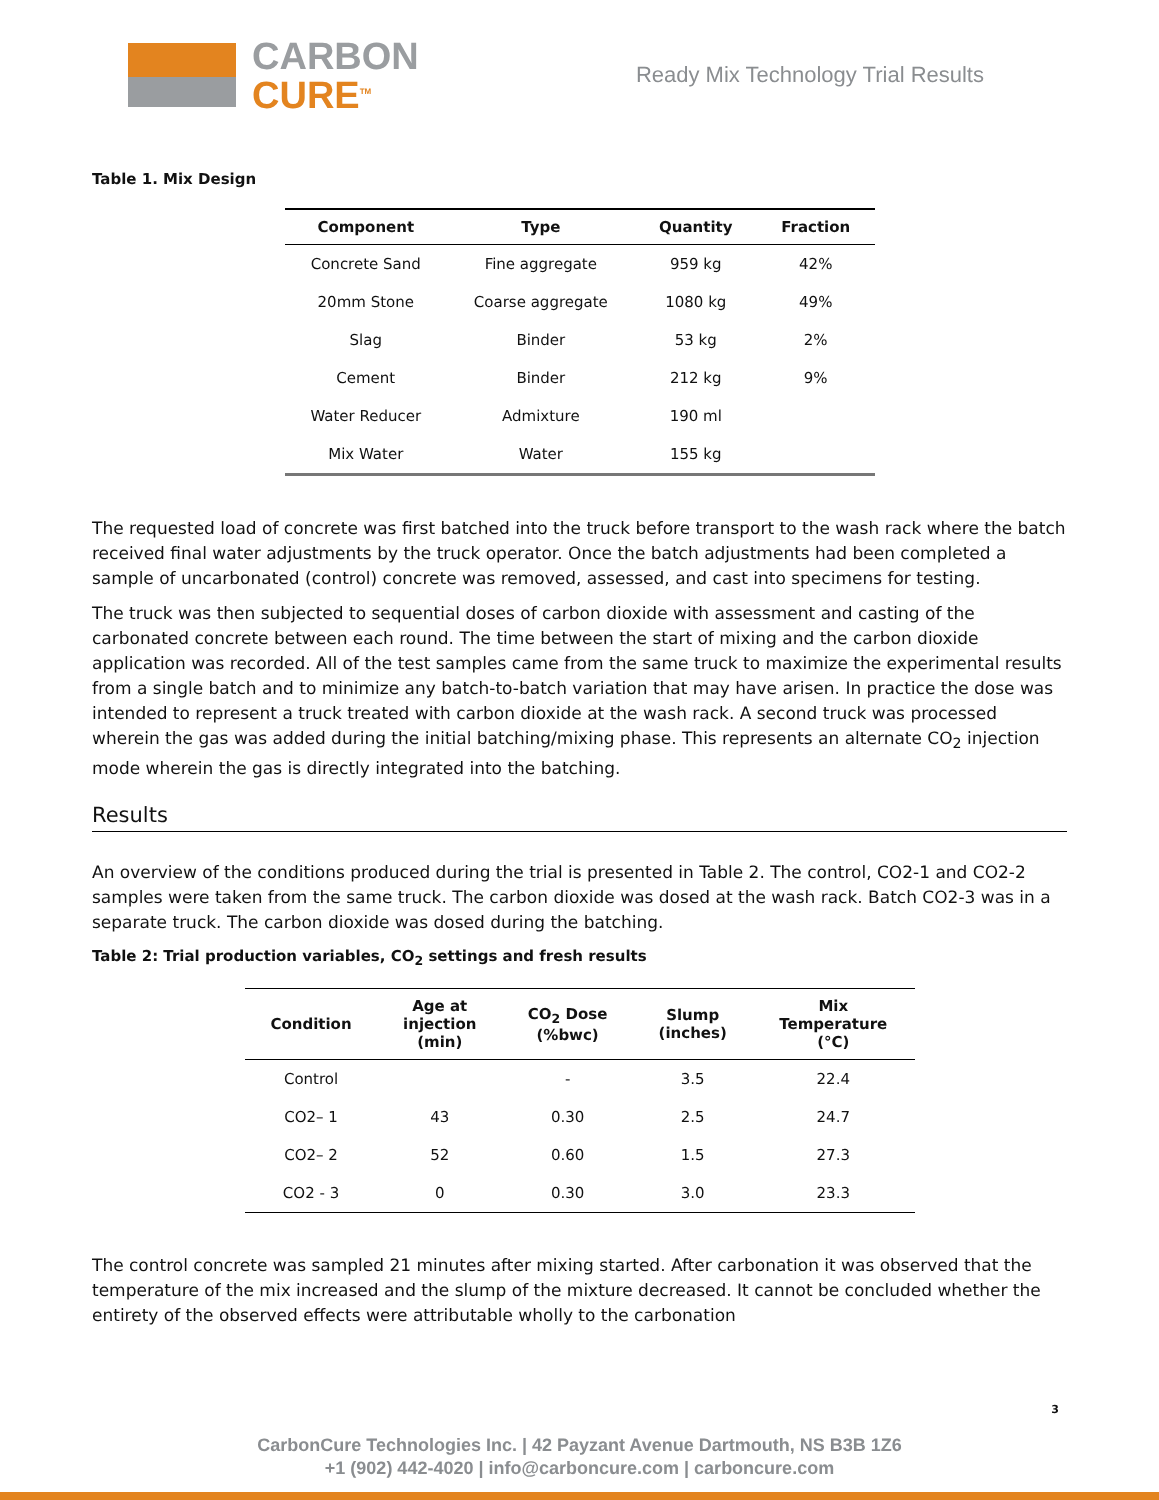CARBON
CURE<sup>TM</sup>
Ready Mix Technology Trial Results
Table 1. Mix Design
| Component | Type | Quantity | Fraction |
| --- | --- | --- | --- |
| Concrete Sand | Fine aggregate | 959 kg | 42% |
| 20mm Stone | Coarse aggregate | 1080 kg | 49% |
| Slag | Binder | 53 kg | 2% |
| Cement | Binder | 212 kg | 9% |
| Water Reducer | Admixture | 190 ml | |
| Mix Water | Water | 155 kg | |
The requested load of concrete was first batched into the truck before transport to the wash rack where the batch received final water adjustments by the truck operator. Once the batch adjustments had been completed a sample of uncarbonated (control) concrete was removed, assessed, and cast into specimens for testing.
The truck was then subjected to sequential doses of carbon dioxide with assessment and casting of the carbonated concrete between each round. The time between the start of mixing and the carbon dioxide application was recorded. All of the test samples came from the same truck to maximize the experimental results from a single batch and to minimize any batch-to-batch variation that may have arisen. In practice the dose was intended to represent a truck treated with carbon dioxide at the wash rack. A second truck was processed wherein the gas was added during the initial batching/mixing phase. This represents an alternate CO<sub>2</sub> injection mode wherein the gas is directly integrated into the batching.
Results
An overview of the conditions produced during the trial is presented in Table 2. The control, CO2-1 and CO2-2 samples were taken from the same truck. The carbon dioxide was dosed at the wash rack. Batch CO2-3 was in a separate truck. The carbon dioxide was dosed during the batching.
Table 2: Trial production variables, CO<sub>2</sub> settings and fresh results
| Condition | Age at injection (min) | CO<sub>2</sub> Dose (%bwc) | Slump (inches) | Mix Temperature (°C) |
| --- | --- | --- | --- | --- |
| Control | | - | 3.5 | 22.4 |
| CO2– 1 | 43 | 0.30 | 2.5 | 24.7 |
| CO2– 2 | 52 | 0.60 | 1.5 | 27.3 |
| CO2 - 3 | 0 | 0.30 | 3.0 | 23.3 |
The control concrete was sampled 21 minutes after mixing started. After carbonation it was observed that the temperature of the mix increased and the slump of the mixture decreased. It cannot be concluded whether the entirety of the observed effects were attributable wholly to the carbonation
3
CarbonCure Technologies Inc. | 42 Payzant Avenue Dartmouth, NS B3B 1Z6
+1 (902) 442-4020 | info@carboncure.com | carboncure.com